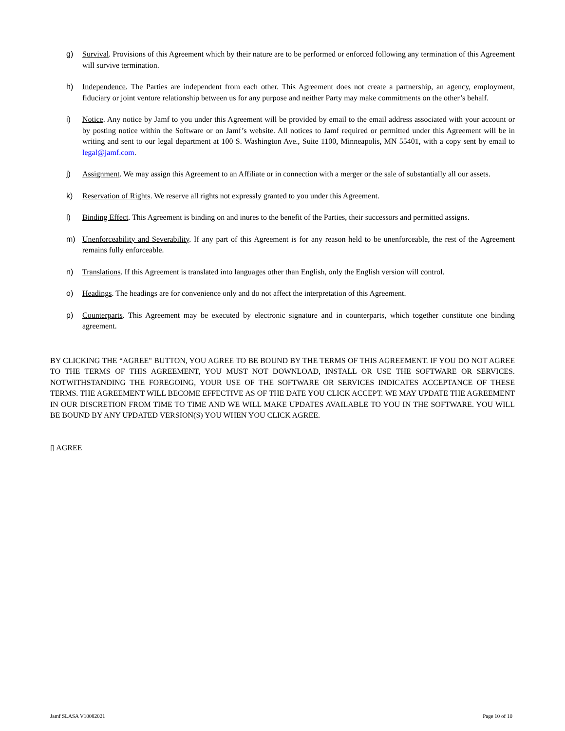g) Survival. Provisions of this Agreement which by their nature are to be performed or enforced following any termination of this Agreement will survive termination.
h) Independence. The Parties are independent from each other. This Agreement does not create a partnership, an agency, employment, fiduciary or joint venture relationship between us for any purpose and neither Party may make commitments on the other’s behalf.
i) Notice. Any notice by Jamf to you under this Agreement will be provided by email to the email address associated with your account or by posting notice within the Software or on Jamf’s website. All notices to Jamf required or permitted under this Agreement will be in writing and sent to our legal department at 100 S. Washington Ave., Suite 1100, Minneapolis, MN 55401, with a copy sent by email to legal@jamf.com.
j) Assignment. We may assign this Agreement to an Affiliate or in connection with a merger or the sale of substantially all our assets.
k) Reservation of Rights. We reserve all rights not expressly granted to you under this Agreement.
l) Binding Effect. This Agreement is binding on and inures to the benefit of the Parties, their successors and permitted assigns.
m) Unenforceability and Severability. If any part of this Agreement is for any reason held to be unenforceable, the rest of the Agreement remains fully enforceable.
n) Translations. If this Agreement is translated into languages other than English, only the English version will control.
o) Headings. The headings are for convenience only and do not affect the interpretation of this Agreement.
p) Counterparts. This Agreement may be executed by electronic signature and in counterparts, which together constitute one binding agreement.
BY CLICKING THE “AGREE" BUTTON, YOU AGREE TO BE BOUND BY THE TERMS OF THIS AGREEMENT. IF YOU DO NOT AGREE TO THE TERMS OF THIS AGREEMENT, YOU MUST NOT DOWNLOAD, INSTALL OR USE THE SOFTWARE OR SERVICES. NOTWITHSTANDING THE FOREGOING, YOUR USE OF THE SOFTWARE OR SERVICES INDICATES ACCEPTANCE OF THESE TERMS. THE AGREEMENT WILL BECOME EFFECTIVE AS OF THE DATE YOU CLICK ACCEPT. WE MAY UPDATE THE AGREEMENT IN OUR DISCRETION FROM TIME TO TIME AND WE WILL MAKE UPDATES AVAILABLE TO YOU IN THE SOFTWARE. YOU WILL BE BOUND BY ANY UPDATED VERSION(S) YOU WHEN YOU CLICK AGREE.
▯ AGREE
Jamf SLASA V10082021 Page 10 of 10